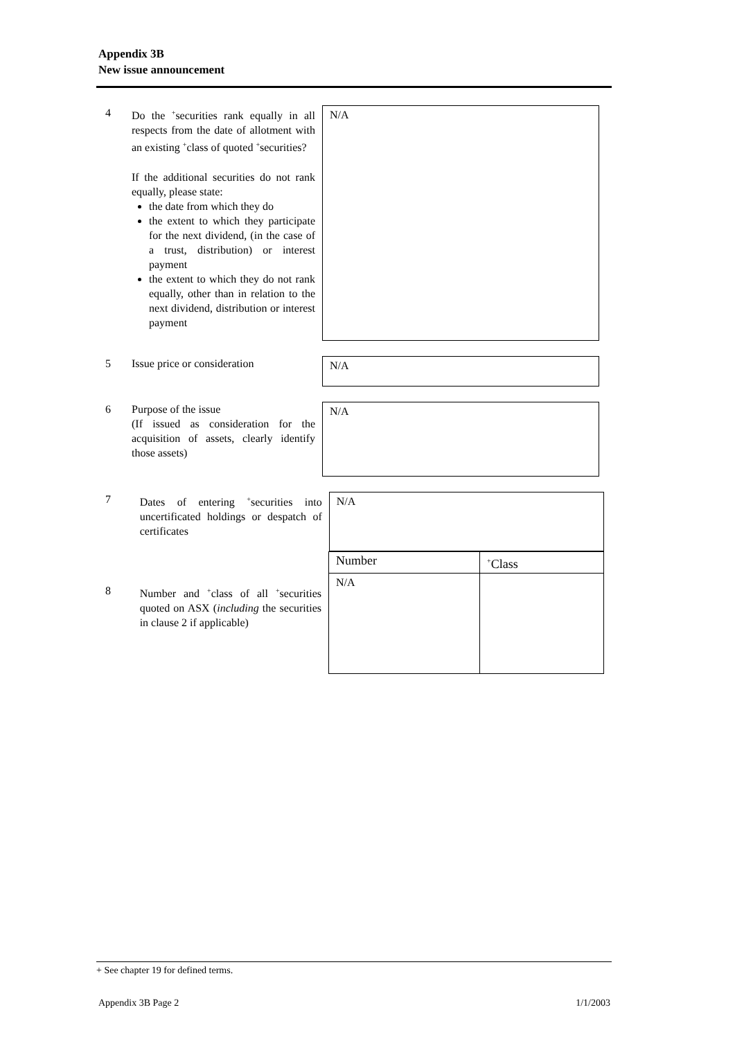Appendix 3B
New issue announcement
4 Do the <sup>+</sup>securities rank equally in all respects from the date of allotment with an existing <sup>+</sup>class of quoted <sup>+</sup>securities?
If the additional securities do not rank equally, please state:
the date from which they do
the extent to which they participate for the next dividend, (in the case of a trust, distribution) or interest payment
the extent to which they do not rank equally, other than in relation to the next dividend, distribution or interest payment
N/A
5 Issue price or consideration
N/A
6 Purpose of the issue
(If issued as consideration for the acquisition of assets, clearly identify those assets)
N/A
7 Dates of entering <sup>+</sup>securities into uncertificated holdings or despatch of certificates
N/A
8 Number and <sup>+</sup>class of all <sup>+</sup>securities quoted on ASX (including the securities in clause 2 if applicable)
| Number | <sup>+</sup>Class |
| N/A | |
+ See chapter 19 for defined terms.
Appendix 3B Page 2 1/1/2003